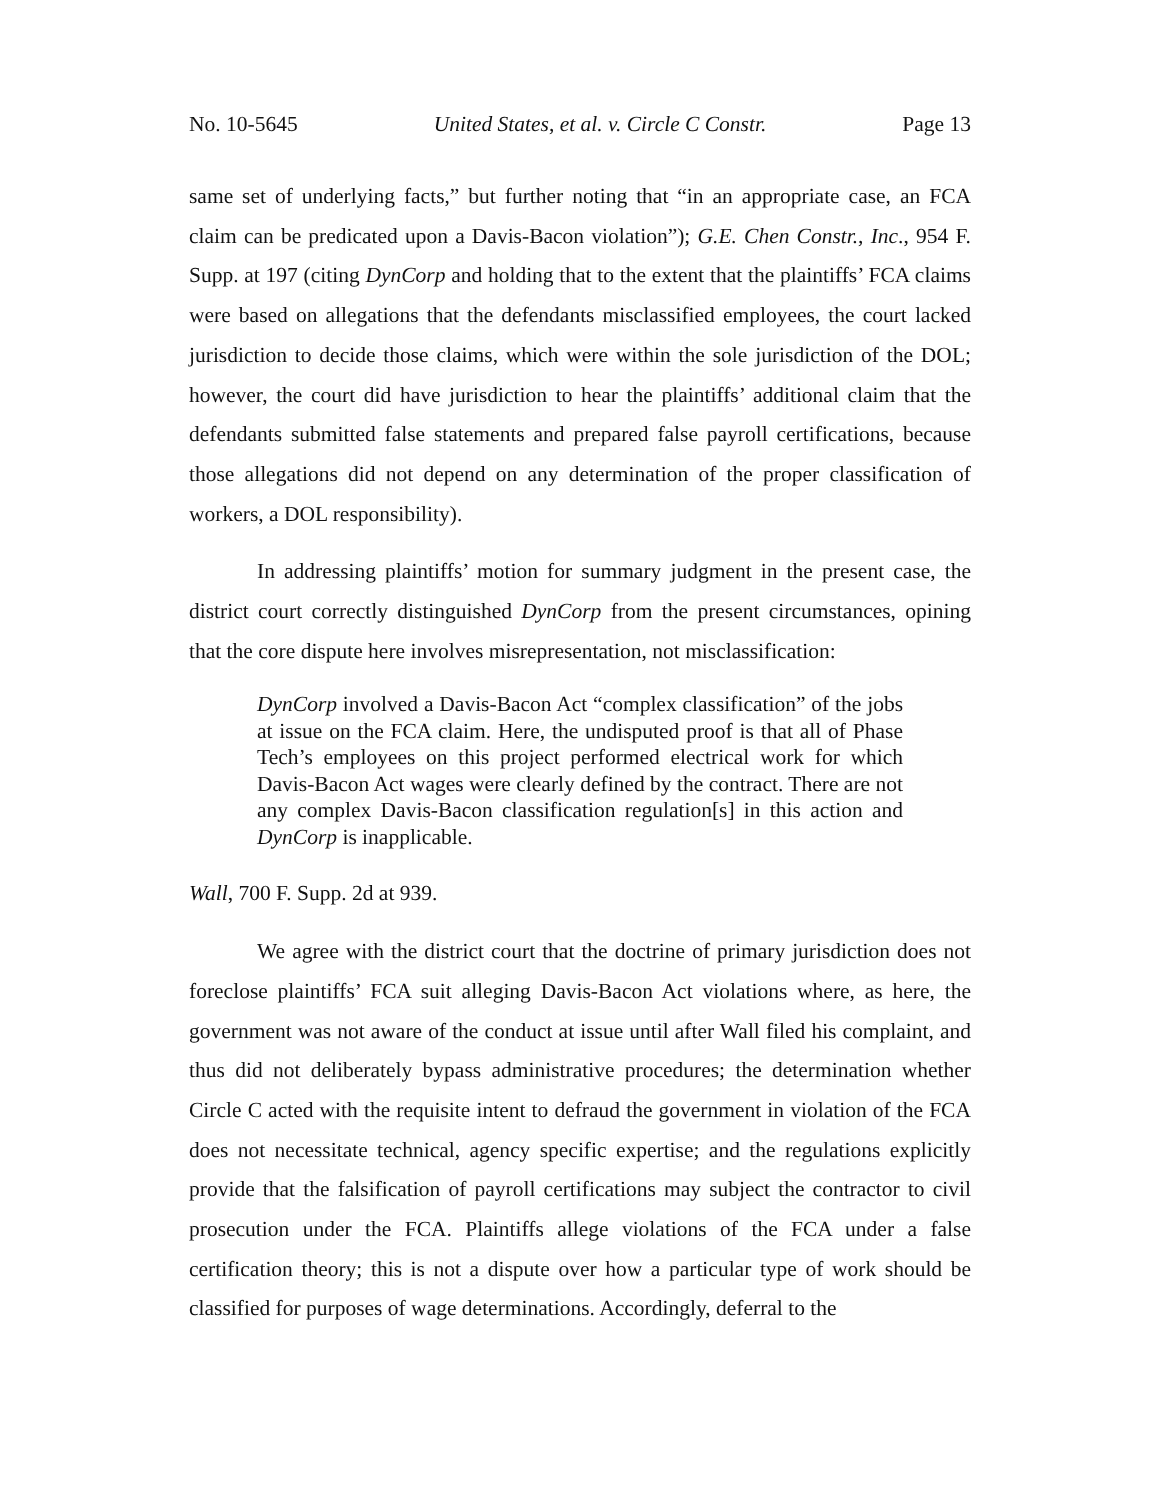No. 10-5645 United States, et al. v. Circle C Constr. Page 13
same set of underlying facts,” but further noting that “in an appropriate case, an FCA claim can be predicated upon a Davis-Bacon violation”); G.E. Chen Constr., Inc., 954 F. Supp. at 197 (citing DynCorp and holding that to the extent that the plaintiffs’ FCA claims were based on allegations that the defendants misclassified employees, the court lacked jurisdiction to decide those claims, which were within the sole jurisdiction of the DOL; however, the court did have jurisdiction to hear the plaintiffs’ additional claim that the defendants submitted false statements and prepared false payroll certifications, because those allegations did not depend on any determination of the proper classification of workers, a DOL responsibility).
In addressing plaintiffs’ motion for summary judgment in the present case, the district court correctly distinguished DynCorp from the present circumstances, opining that the core dispute here involves misrepresentation, not misclassification:
DynCorp involved a Davis-Bacon Act “complex classification” of the jobs at issue on the FCA claim. Here, the undisputed proof is that all of Phase Tech’s employees on this project performed electrical work for which Davis-Bacon Act wages were clearly defined by the contract. There are not any complex Davis-Bacon classification regulation[s] in this action and DynCorp is inapplicable.
Wall, 700 F. Supp. 2d at 939.
We agree with the district court that the doctrine of primary jurisdiction does not foreclose plaintiffs’ FCA suit alleging Davis-Bacon Act violations where, as here, the government was not aware of the conduct at issue until after Wall filed his complaint, and thus did not deliberately bypass administrative procedures; the determination whether Circle C acted with the requisite intent to defraud the government in violation of the FCA does not necessitate technical, agency specific expertise; and the regulations explicitly provide that the falsification of payroll certifications may subject the contractor to civil prosecution under the FCA. Plaintiffs allege violations of the FCA under a false certification theory; this is not a dispute over how a particular type of work should be classified for purposes of wage determinations. Accordingly, deferral to the